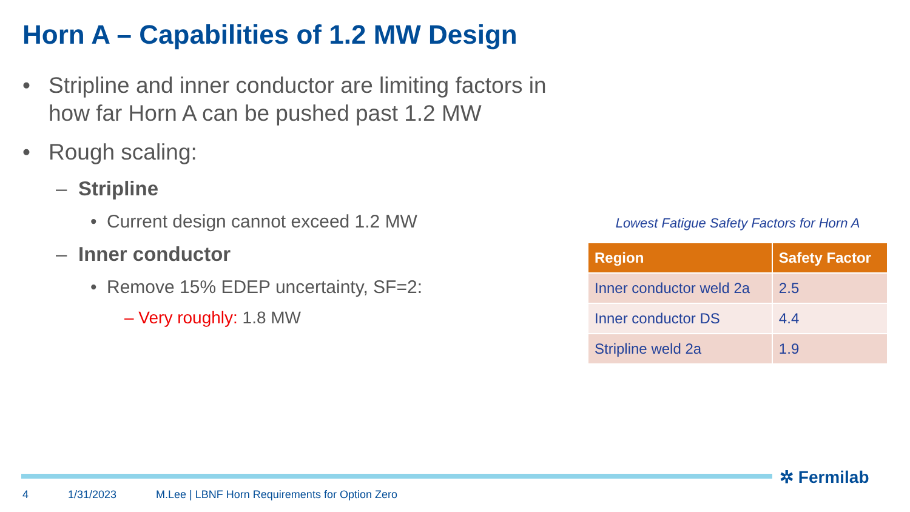Horn A – Capabilities of 1.2 MW Design
• Stripline and inner conductor are limiting factors in how far Horn A can be pushed past 1.2 MW
• Rough scaling:
– Stripline
• Current design cannot exceed 1.2 MW
– Inner conductor
• Remove 15% EDEP uncertainty, SF=2:
– Very roughly: 1.8 MW
Lowest Fatigue Safety Factors for Horn A
| Region | Safety Factor |
| --- | --- |
| Inner conductor weld 2a | 2.5 |
| Inner conductor DS | 4.4 |
| Stripline weld 2a | 1.9 |
✲ Fermilab
4 1/31/2023 M.Lee | LBNF Horn Requirements for Option Zero